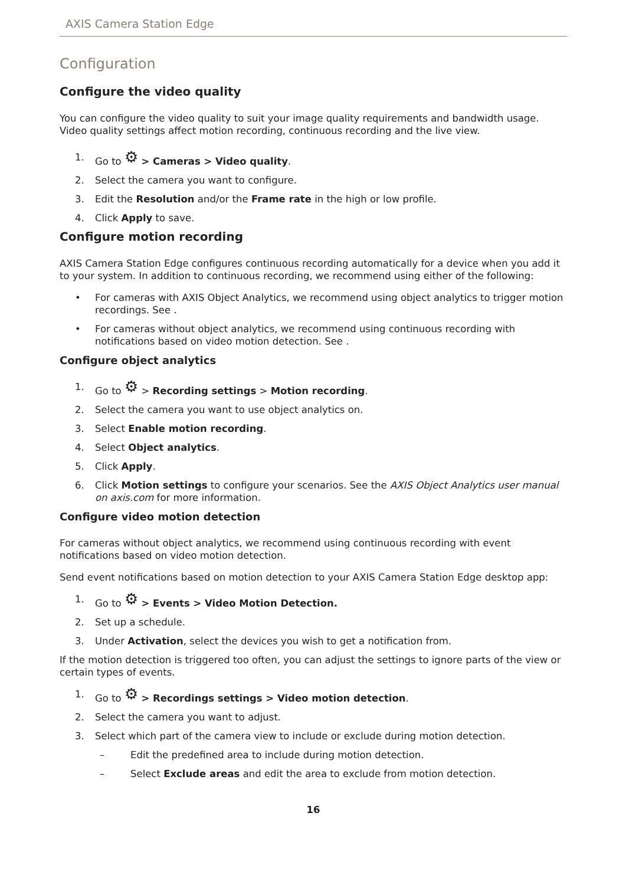AXIS Camera Station Edge
Configuration
Configure the video quality
You can configure the video quality to suit your image quality requirements and bandwidth usage. Video quality settings affect motion recording, continuous recording and the live view.
1. Go to ⚙ > Cameras > Video quality.
2. Select the camera you want to configure.
3. Edit the Resolution and/or the Frame rate in the high or low profile.
4. Click Apply to save.
Configure motion recording
AXIS Camera Station Edge configures continuous recording automatically for a device when you add it to your system. In addition to continuous recording, we recommend using either of the following:
• For cameras with AXIS Object Analytics, we recommend using object analytics to trigger motion recordings. See .
• For cameras without object analytics, we recommend using continuous recording with notifications based on video motion detection. See .
Configure object analytics
1. Go to ⚙ > Recording settings > Motion recording.
2. Select the camera you want to use object analytics on.
3. Select Enable motion recording.
4. Select Object analytics.
5. Click Apply.
6. Click Motion settings to configure your scenarios. See the AXIS Object Analytics user manual on axis.com for more information.
Configure video motion detection
For cameras without object analytics, we recommend using continuous recording with event notifications based on video motion detection.
Send event notifications based on motion detection to your AXIS Camera Station Edge desktop app:
1. Go to ⚙ > Events > Video Motion Detection.
2. Set up a schedule.
3. Under Activation, select the devices you wish to get a notification from.
If the motion detection is triggered too often, you can adjust the settings to ignore parts of the view or certain types of events.
1. Go to ⚙ > Recordings settings > Video motion detection.
2. Select the camera you want to adjust.
3. Select which part of the camera view to include or exclude during motion detection.
– Edit the predefined area to include during motion detection.
– Select Exclude areas and edit the area to exclude from motion detection.
16